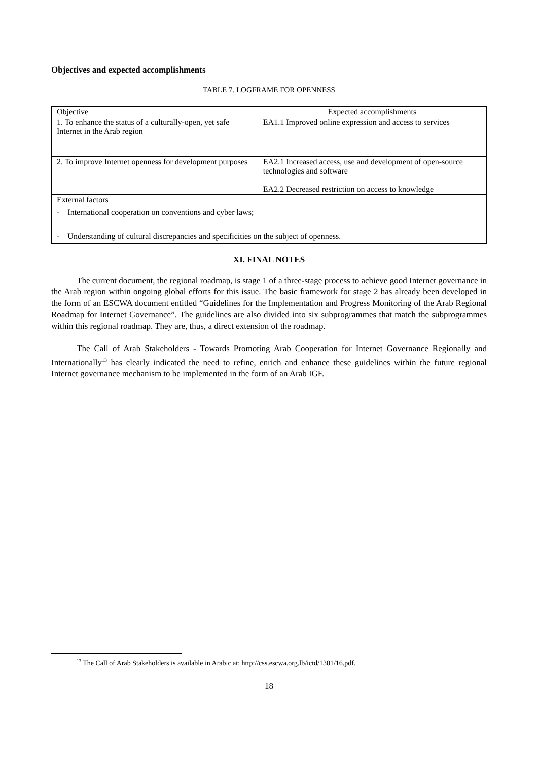Objectives and expected accomplishments
TABLE 7. LOGFRAME FOR OPENNESS
| Objective | Expected accomplishments |
| --- | --- |
| 1. To enhance the status of a culturally-open, yet safe Internet in the Arab region | EA1.1 Improved online expression and access to services |
| 2. To improve Internet openness for development purposes | EA2.1 Increased access, use and development of open-source technologies and software EA2.2 Decreased restriction on access to knowledge |
| External factors | |
| - International cooperation on conventions and cyber laws; - Understanding of cultural discrepancies and specificities on the subject of openness. | |
XI. FINAL NOTES
The current document, the regional roadmap, is stage 1 of a three-stage process to achieve good Internet governance in the Arab region within ongoing global efforts for this issue. The basic framework for stage 2 has already been developed in the form of an ESCWA document entitled “Guidelines for the Implementation and Progress Monitoring of the Arab Regional Roadmap for Internet Governance”. The guidelines are also divided into six subprogrammes that match the subprogrammes within this regional roadmap. They are, thus, a direct extension of the roadmap.
The Call of Arab Stakeholders - Towards Promoting Arab Cooperation for Internet Governance Regionally and Internationally<sup>13</sup> has clearly indicated the need to refine, enrich and enhance these guidelines within the future regional Internet governance mechanism to be implemented in the form of an Arab IGF.
<sup>13</sup> The Call of Arab Stakeholders is available in Arabic at: http://css.escwa.org.lb/ictd/1301/16.pdf.
18